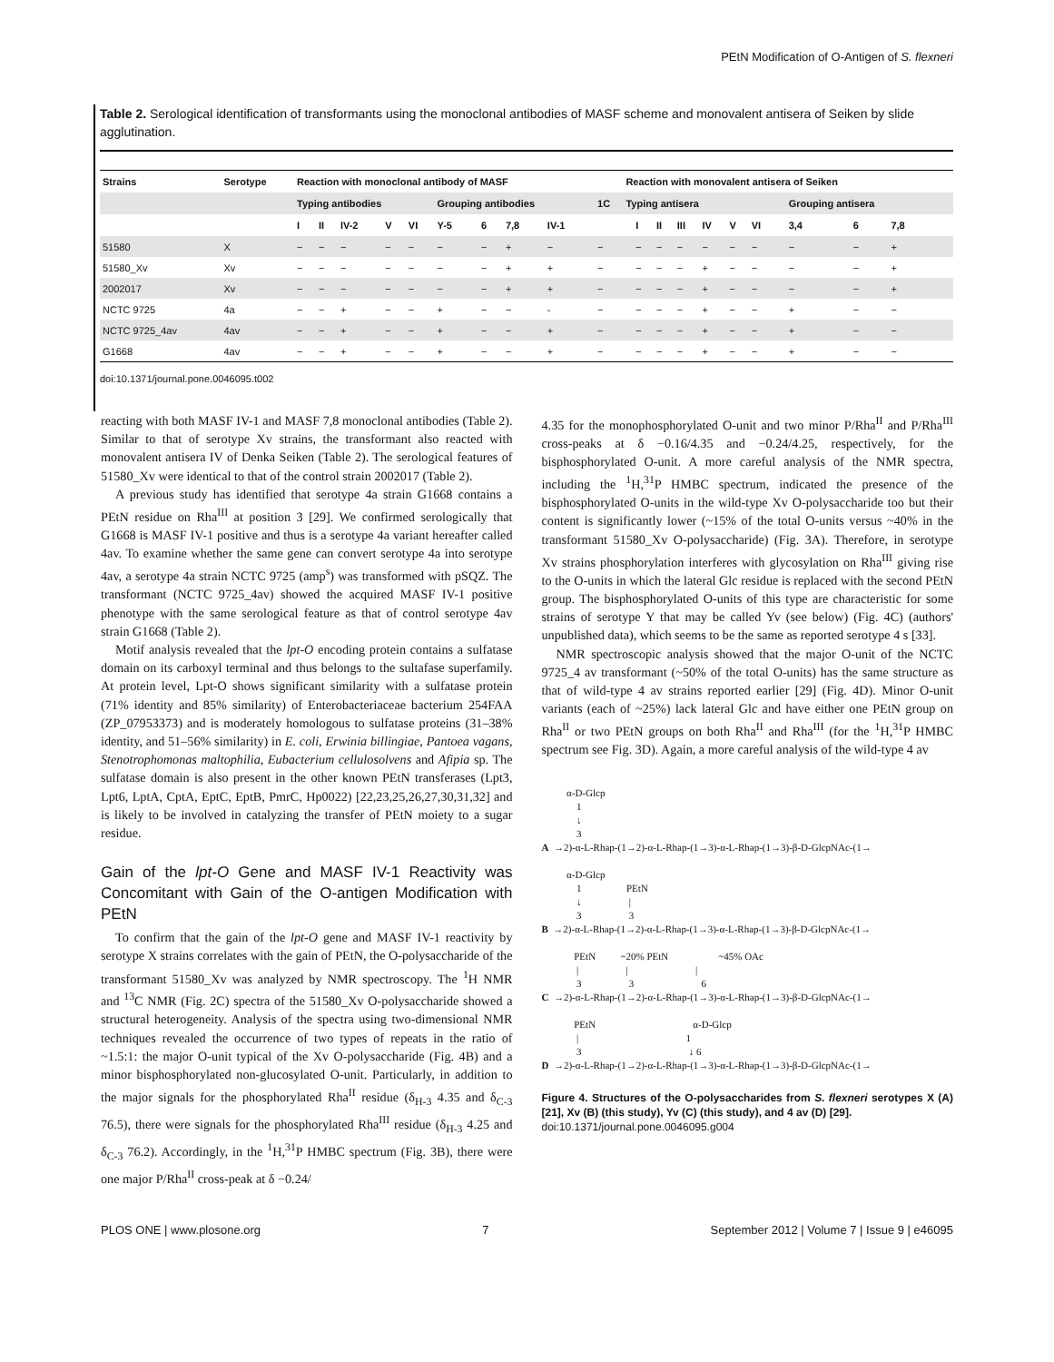PEtN Modification of O-Antigen of S. flexneri
Table 2. Serological identification of transformants using the monoclonal antibodies of MASF scheme and monovalent antisera of Seiken by slide agglutination.
| Strains | Serotype | Reaction with monoclonal antibody of MASF | | | | | | | | | | Reaction with monovalent antisera of Seiken | | | | | | | | | | |
| --- | --- | --- | --- | --- | --- | --- | --- | --- | --- | --- | --- | --- | --- | --- | --- | --- | --- | --- | --- | --- | --- | --- |
| | | Typing antibodies | | | | | Grouping antibodies | | | | 1C | Typing antisera | | | | | | | | Grouping antisera | | |
| | | I | II | IV-2 | V | VI | Y-5 | 6 | 7,8 | IV-1 | | | I | II | III | IV | V | VI | | 3,4 | 6 | 7,8 |
| 51580 | X | − | − | − | − | − | − | − | + | − | − | | − | − | − | − | − | − | | − | − | + |
| 51580_Xv | Xv | − | − | − | − | − | − | − | + | + | − | | − | − | − | + | − | − | | − | − | + |
| 2002017 | Xv | − | − | − | − | − | − | − | + | + | − | | − | − | − | + | − | − | | − | − | + |
| NCTC 9725 | 4a | − | − | + | − | − | + | − | − | - | − | | − | − | − | + | − | − | | + | − | − |
| NCTC 9725_4av | 4av | − | − | + | − | − | + | − | − | + | − | | − | − | − | + | − | − | | + | − | − |
| G1668 | 4av | − | − | + | − | − | + | − | − | + | − | | − | − | − | + | − | − | | + | − | − |
doi:10.1371/journal.pone.0046095.t002
reacting with both MASF IV-1 and MASF 7,8 monoclonal antibodies (Table 2). Similar to that of serotype Xv strains, the transformant also reacted with monovalent antisera IV of Denka Seiken (Table 2). The serological features of 51580_Xv were identical to that of the control strain 2002017 (Table 2).
A previous study has identified that serotype 4a strain G1668 contains a PEtN residue on Rha<sup>III</sup> at position 3 [29]. We confirmed serologically that G1668 is MASF IV-1 positive and thus is a serotype 4a variant hereafter called 4av. To examine whether the same gene can convert serotype 4a into serotype 4av, a serotype 4a strain NCTC 9725 (amp<sup>s</sup>) was transformed with pSQZ. The transformant (NCTC 9725_4av) showed the acquired MASF IV-1 positive phenotype with the same serological feature as that of control serotype 4av strain G1668 (Table 2).
Motif analysis revealed that the lpt-O encoding protein contains a sulfatase domain on its carboxyl terminal and thus belongs to the sultafase superfamily. At protein level, Lpt-O shows significant similarity with a sulfatase protein (71% identity and 85% similarity) of Enterobacteriaceae bacterium 254FAA (ZP_07953373) and is moderately homologous to sulfatase proteins (31–38% identity, and 51–56% similarity) in E. coli, Erwinia billingiae, Pantoea vagans, Stenotrophomonas maltophilia, Eubacterium cellulosolvens and Afipia sp. The sulfatase domain is also present in the other known PEtN transferases (Lpt3, Lpt6, LptA, CptA, EptC, EptB, PmrC, Hp0022) [22,23,25,26,27,30,31,32] and is likely to be involved in catalyzing the transfer of PEtN moiety to a sugar residue.
Gain of the lpt-O Gene and MASF IV-1 Reactivity was Concomitant with Gain of the O-antigen Modification with PEtN
To confirm that the gain of the lpt-O gene and MASF IV-1 reactivity by serotype X strains correlates with the gain of PEtN, the O-polysaccharide of the transformant 51580_Xv was analyzed by NMR spectroscopy. The <sup>1</sup>H NMR and <sup>13</sup>C NMR (Fig. 2C) spectra of the 51580_Xv O-polysaccharide showed a structural heterogeneity. Analysis of the spectra using two-dimensional NMR techniques revealed the occurrence of two types of repeats in the ratio of ~1.5:1: the major O-unit typical of the Xv O-polysaccharide (Fig. 4B) and a minor bisphosphorylated non-glucosylated O-unit. Particularly, in addition to the major signals for the phosphorylated Rha<sup>II</sup> residue (δ<sub>H-3</sub> 4.35 and δ<sub>C-3</sub> 76.5), there were signals for the phosphorylated Rha<sup>III</sup> residue (δ<sub>H-3</sub> 4.25 and δ<sub>C-3</sub> 76.2). Accordingly, in the <sup>1</sup>H,<sup>31</sup>P HMBC spectrum (Fig. 3B), there were one major P/Rha<sup>II</sup> cross-peak at δ −0.24/
4.35 for the monophosphorylated O-unit and two minor P/Rha<sup>II</sup> and P/Rha<sup>III</sup> cross-peaks at δ −0.16/4.35 and −0.24/4.25, respectively, for the bisphosphorylated O-unit. A more careful analysis of the NMR spectra, including the <sup>1</sup>H,<sup>31</sup>P HMBC spectrum, indicated the presence of the bisphosphorylated O-units in the wild-type Xv O-polysaccharide too but their content is significantly lower (~15% of the total O-units versus ~40% in the transformant 51580_Xv O-polysaccharide) (Fig. 3A). Therefore, in serotype Xv strains phosphorylation interferes with glycosylation on Rha<sup>III</sup> giving rise to the O-units in which the lateral Glc residue is replaced with the second PEtN group. The bisphosphorylated O-units of this type are characteristic for some strains of serotype Y that may be called Yv (see below) (Fig. 4C) (authors' unpublished data), which seems to be the same as reported serotype 4 s [33].
NMR spectroscopic analysis showed that the major O-unit of the NCTC 9725_4 av transformant (~50% of the total O-units) has the same structure as that of wild-type 4 av strains reported earlier [29] (Fig. 4D). Minor O-unit variants (each of ~25%) lack lateral Glc and have either one PEtN group on Rha<sup>II</sup> or two PEtN groups on both Rha<sup>II</sup> and Rha<sup>III</sup> (for the <sup>1</sup>H,<sup>31</sup>P HMBC spectrum see Fig. 3D). Again, a more careful analysis of the wild-type 4 av
α-D-Glcp 1 ↓ 3 A →2)-α-L-Rhap-(1→2)-α-L-Rhap-(1→3)-α-L-Rhap-(1→3)-β-D-GlcpNAc-(1→ α-D-Glcp 1 PEtN ↓ | 3 3 B →2)-α-L-Rhap-(1→2)-α-L-Rhap-(1→3)-α-L-Rhap-(1→3)-β-D-GlcpNAc-(1→ PEtN ~20% PEtN ~45% OAc | | | 3 3 6 C →2)-α-L-Rhap-(1→2)-α-L-Rhap-(1→3)-α-L-Rhap-(1→3)-β-D-GlcpNAc-(1→ PEtN α-D-Glcp | 1 3 ↓ 6 D →2)-α-L-Rhap-(1→2)-α-L-Rhap-(1→3)-α-L-Rhap-(1→3)-β-D-GlcpNAc-(1→
Figure 4. Structures of the O-polysaccharides from S. flexneri serotypes X (A) [21], Xv (B) (this study), Yv (C) (this study), and 4 av (D) [29].
doi:10.1371/journal.pone.0046095.g004
PLOS ONE | www.plosone.org 7 September 2012 | Volume 7 | Issue 9 | e46095